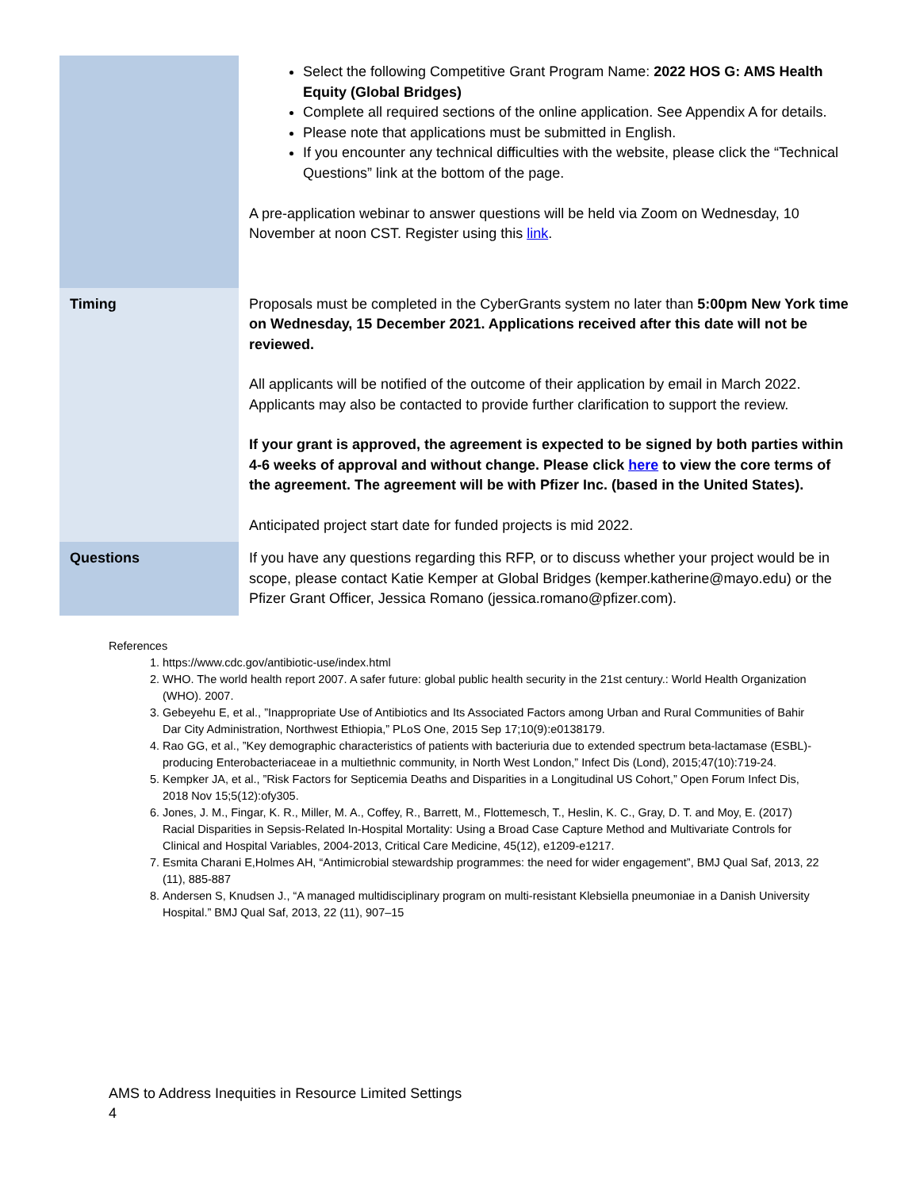| | Select the following Competitive Grant Program Name: 2022 HOS G: AMS Health Equity (Global Bridges) Complete all required sections of the online application. See Appendix A for details. Please note that applications must be submitted in English. If you encounter any technical difficulties with the website, please click the “Technical Questions” link at the bottom of the page. A pre-application webinar to answer questions will be held via Zoom on Wednesday, 10 November at noon CST. Register using this link . |
| Timing | Proposals must be completed in the CyberGrants system no later than 5:00pm New York time on Wednesday, 15 December 2021. Applications received after this date will not be reviewed. All applicants will be notified of the outcome of their application by email in March 2022. Applicants may also be contacted to provide further clarification to support the review. If your grant is approved, the agreement is expected to be signed by both parties within 4-6 weeks of approval and without change. Please click here to view the core terms of the agreement. The agreement will be with Pfizer Inc. (based in the United States). Anticipated project start date for funded projects is mid 2022. |
| Questions | If you have any questions regarding this RFP, or to discuss whether your project would be in scope, please contact Katie Kemper at Global Bridges (kemper.katherine@mayo.edu) or the Pfizer Grant Officer, Jessica Romano (jessica.romano@pfizer.com). |
References
1. https://www.cdc.gov/antibiotic-use/index.html
2. WHO. The world health report 2007. A safer future: global public health security in the 21st century.: World Health Organization (WHO). 2007.
3. Gebeyehu E, et al., ”Inappropriate Use of Antibiotics and Its Associated Factors among Urban and Rural Communities of Bahir Dar City Administration, Northwest Ethiopia,” PLoS One, 2015 Sep 17;10(9):e0138179.
4. Rao GG, et al., ”Key demographic characteristics of patients with bacteriuria due to extended spectrum beta-lactamase (ESBL)-producing Enterobacteriaceae in a multiethnic community, in North West London,” Infect Dis (Lond), 2015;47(10):719-24.
5. Kempker JA, et al., ”Risk Factors for Septicemia Deaths and Disparities in a Longitudinal US Cohort,” Open Forum Infect Dis, 2018 Nov 15;5(12):ofy305.
6. Jones, J. M., Fingar, K. R., Miller, M. A., Coffey, R., Barrett, M., Flottemesch, T., Heslin, K. C., Gray, D. T. and Moy, E. (2017) Racial Disparities in Sepsis-Related In-Hospital Mortality: Using a Broad Case Capture Method and Multivariate Controls for Clinical and Hospital Variables, 2004-2013, Critical Care Medicine, 45(12), e1209-e1217.
7. Esmita Charani E,Holmes AH, “Antimicrobial stewardship programmes: the need for wider engagement”, BMJ Qual Saf, 2013, 22 (11), 885-887
8. Andersen S, Knudsen J., “A managed multidisciplinary program on multi-resistant Klebsiella pneumoniae in a Danish University Hospital.” BMJ Qual Saf, 2013, 22 (11), 907–15
AMS to Address Inequities in Resource Limited Settings
4